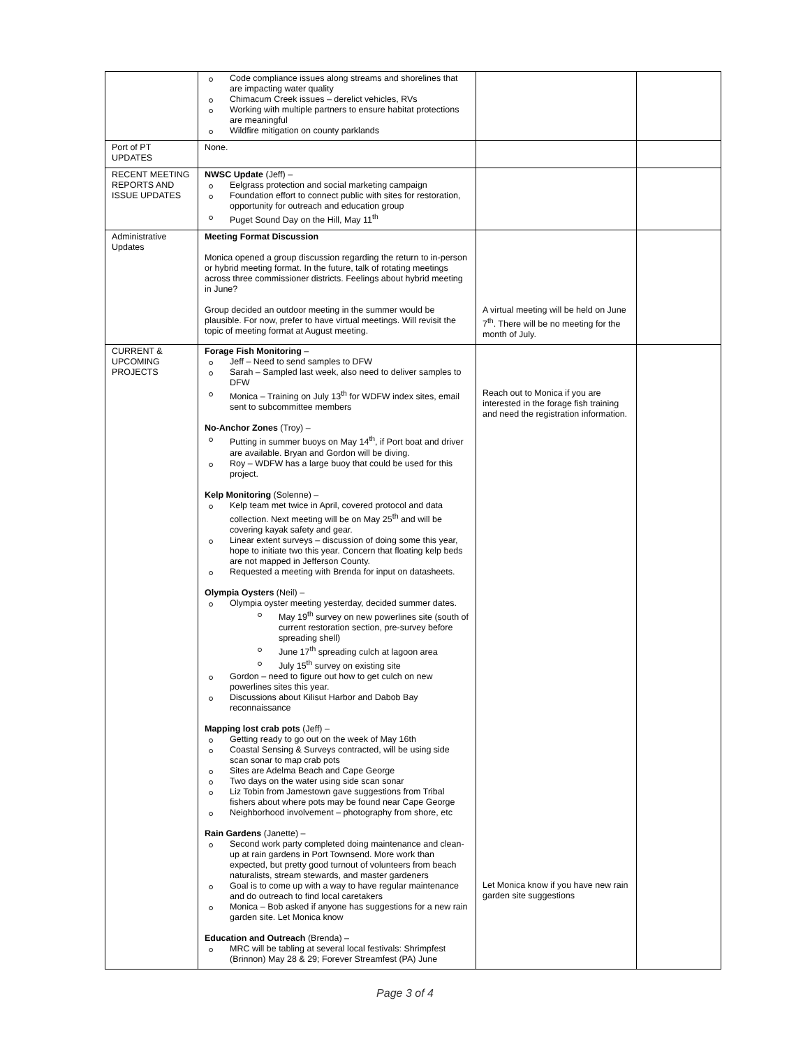| | Code compliance issues along streams and shorelines that are impacting water quality Chimacum Creek issues – derelict vehicles, RVs Working with multiple partners to ensure habitat protections are meaningful Wildfire mitigation on county parklands | | |
| Port of PT UPDATES | None. | | |
| RECENT MEETING REPORTS AND ISSUE UPDATES | NWSC Update (Jeff) – Eelgrass protection and social marketing campaign Foundation effort to connect public with sites for restoration, opportunity for outreach and education group Puget Sound Day on the Hill, May 11<sup>th</sup> | | |
| Administrative Updates | Meeting Format Discussion Monica opened a group discussion regarding the return to in-person or hybrid meeting format. In the future, talk of rotating meetings across three commissioner districts. Feelings about hybrid meeting in June? Group decided an outdoor meeting in the summer would be plausible. For now, prefer to have virtual meetings. Will revisit the topic of meeting format at August meeting. | A virtual meeting will be held on June 7<sup>th</sup>. There will be no meeting for the month of July. | |
| CURRENT & UPCOMING PROJECTS | Forage Fish Monitoring – Jeff – Need to send samples to DFW Sarah – Sampled last week, also need to deliver samples to DFW Monica – Training on July 13<sup>th</sup> for WDFW index sites, email sent to subcommittee members No-Anchor Zones (Troy) – Putting in summer buoys on May 14<sup>th</sup>, if Port boat and driver are available. Bryan and Gordon will be diving. Roy – WDFW has a large buoy that could be used for this project. Kelp Monitoring (Solenne) – Kelp team met twice in April, covered protocol and data collection. Next meeting will be on May 25<sup>th</sup> and will be covering kayak safety and gear. Linear extent surveys – discussion of doing some this year, hope to initiate two this year. Concern that floating kelp beds are not mapped in Jefferson County. Requested a meeting with Brenda for input on datasheets. Olympia Oysters (Neil) – Olympia oyster meeting yesterday, decided summer dates. May 19<sup>th</sup> survey on new powerlines site (south of current restoration section, pre-survey before spreading shell) June 17<sup>th</sup> spreading culch at lagoon area July 15<sup>th</sup> survey on existing site Gordon – need to figure out how to get culch on new powerlines sites this year. Discussions about Kilisut Harbor and Dabob Bay reconnaissance Mapping lost crab pots (Jeff) – Getting ready to go out on the week of May 16th Coastal Sensing & Surveys contracted, will be using side scan sonar to map crab pots Sites are Adelma Beach and Cape George Two days on the water using side scan sonar Liz Tobin from Jamestown gave suggestions from Tribal fishers about where pots may be found near Cape George Neighborhood involvement – photography from shore, etc Rain Gardens (Janette) – Second work party completed doing maintenance and clean-up at rain gardens in Port Townsend. More work than expected, but pretty good turnout of volunteers from beach naturalists, stream stewards, and master gardeners Goal is to come up with a way to have regular maintenance and do outreach to find local caretakers Monica – Bob asked if anyone has suggestions for a new rain garden site. Let Monica know Education and Outreach (Brenda) – MRC will be tabling at several local festivals: Shrimpfest (Brinnon) May 28 & 29; Forever Streamfest (PA) June | Reach out to Monica if you are interested in the forage fish training and need the registration information. Let Monica know if you have new rain garden site suggestions | |
Page 3 of 4